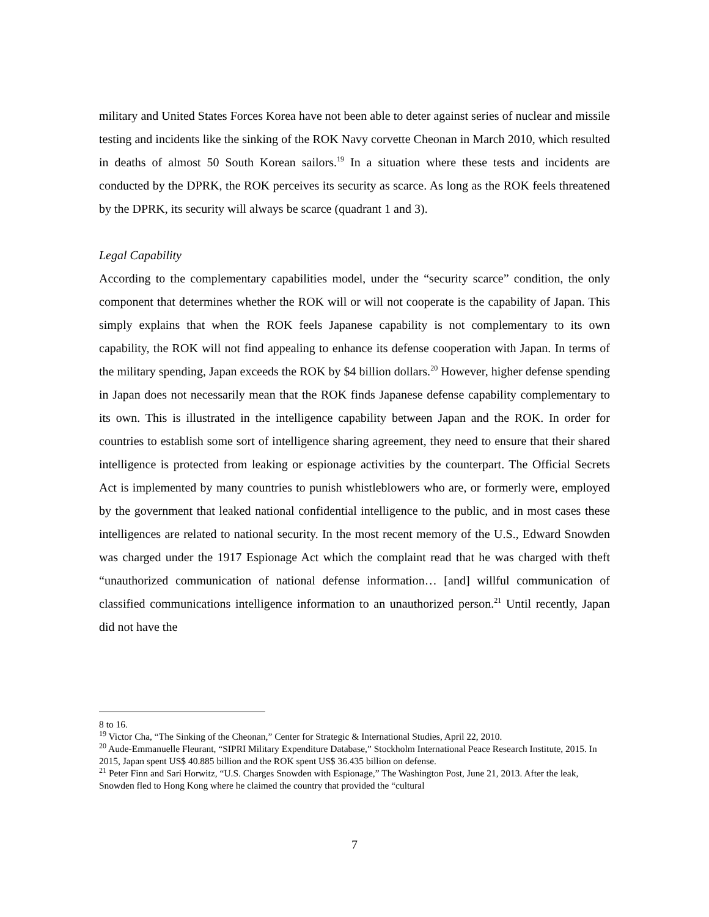military and United States Forces Korea have not been able to deter against series of nuclear and missile testing and incidents like the sinking of the ROK Navy corvette Cheonan in March 2010, which resulted in deaths of almost 50 South Korean sailors.<sup>19</sup> In a situation where these tests and incidents are conducted by the DPRK, the ROK perceives its security as scarce. As long as the ROK feels threatened by the DPRK, its security will always be scarce (quadrant 1 and 3).
Legal Capability
According to the complementary capabilities model, under the “security scarce” condition, the only component that determines whether the ROK will or will not cooperate is the capability of Japan. This simply explains that when the ROK feels Japanese capability is not complementary to its own capability, the ROK will not find appealing to enhance its defense cooperation with Japan. In terms of the military spending, Japan exceeds the ROK by $4 billion dollars.<sup>20</sup> However, higher defense spending in Japan does not necessarily mean that the ROK finds Japanese defense capability complementary to its own. This is illustrated in the intelligence capability between Japan and the ROK. In order for countries to establish some sort of intelligence sharing agreement, they need to ensure that their shared intelligence is protected from leaking or espionage activities by the counterpart. The Official Secrets Act is implemented by many countries to punish whistleblowers who are, or formerly were, employed by the government that leaked national confidential intelligence to the public, and in most cases these intelligences are related to national security. In the most recent memory of the U.S., Edward Snowden was charged under the 1917 Espionage Act which the complaint read that he was charged with theft “unauthorized communication of national defense information… [and] willful communication of classified communications intelligence information to an unauthorized person.<sup>21</sup> Until recently, Japan did not have the
8 to 16.
<sup>19</sup> Victor Cha, “The Sinking of the Cheonan,” Center for Strategic & International Studies, April 22, 2010.
<sup>20</sup> Aude-Emmanuelle Fleurant, “SIPRI Military Expenditure Database,” Stockholm International Peace Research Institute, 2015. In 2015, Japan spent US$ 40.885 billion and the ROK spent US$ 36.435 billion on defense.
<sup>21</sup> Peter Finn and Sari Horwitz, “U.S. Charges Snowden with Espionage,” The Washington Post, June 21, 2013. After the leak, Snowden fled to Hong Kong where he claimed the country that provided the “cultural
7